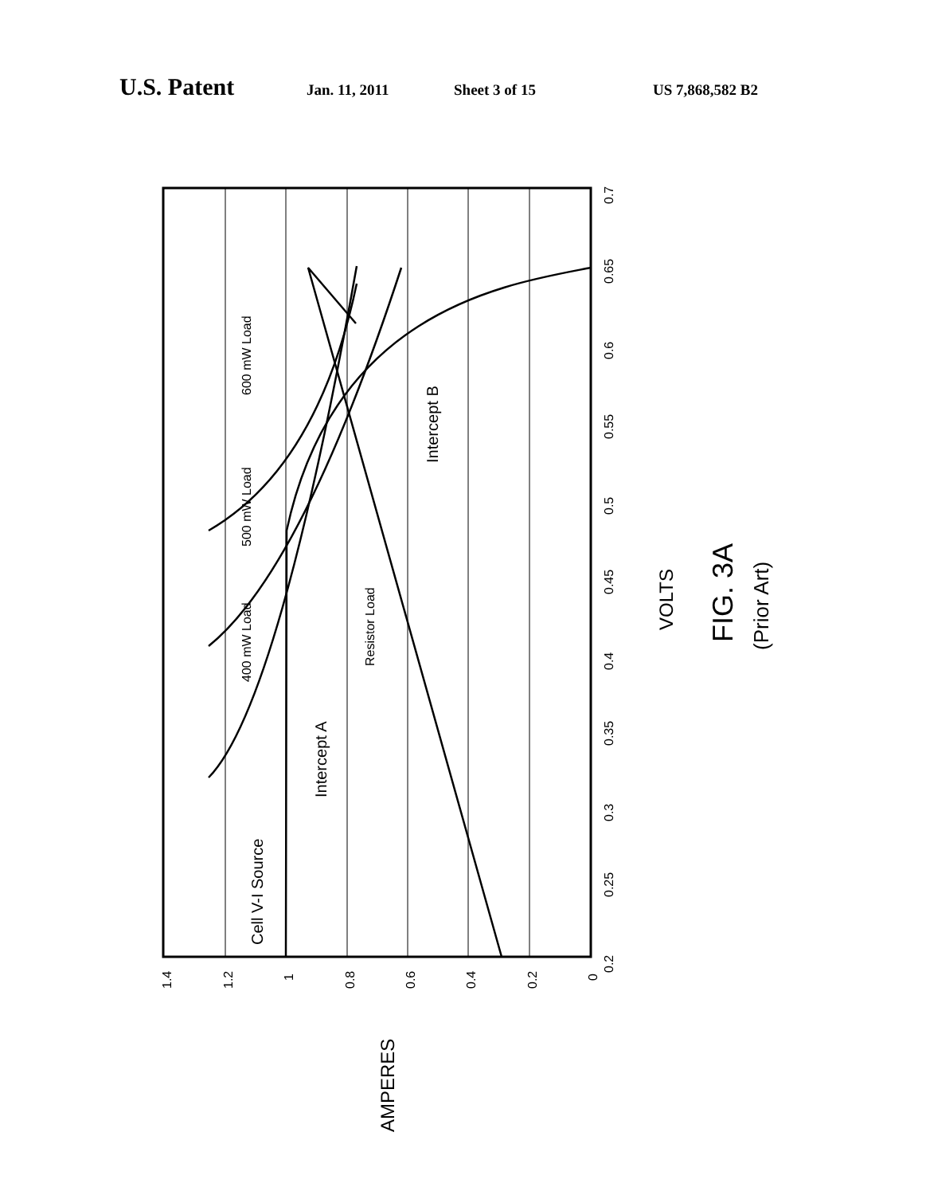U.S. Patent Jan. 11, 2011 Sheet 3 of 15 US 7,868,582 B2
Cell V-I Source
Intercept A
Intercept B
400 mW Load
500 mW Load
600 mW Load
Resistor Load
VOLTS
FIG. 3A
(Prior Art)
AMPERES
0.2
0.25
0.3
0.35
0.4
0.45
0.5
0.55
0.6
0.65
0.7
1.4
1.2
1
0.8
0.6
0.4
0.2
0